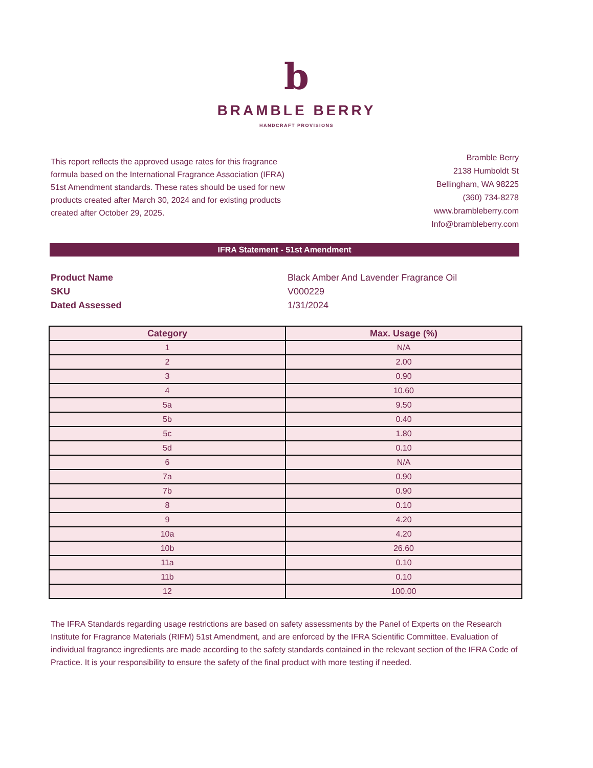b
BRAMBLE BERRY
HANDCRAFT PROVISIONS
This report reflects the approved usage rates for this fragrance formula based on the International Fragrance Association (IFRA) 51st Amendment standards. These rates should be used for new products created after March 30, 2024 and for existing products created after October 29, 2025.
Bramble Berry
2138 Humboldt St
Bellingham, WA 98225
(360) 734-8278
www.brambleberry.com
Info@brambleberry.com
IFRA Statement - 51st Amendment
Product Name
Black Amber And Lavender Fragrance Oil
SKU
V000229
Dated Assessed
1/31/2024
| Category | Max. Usage (%) |
| --- | --- |
| 1 | N/A |
| 2 | 2.00 |
| 3 | 0.90 |
| 4 | 10.60 |
| 5a | 9.50 |
| 5b | 0.40 |
| 5c | 1.80 |
| 5d | 0.10 |
| 6 | N/A |
| 7a | 0.90 |
| 7b | 0.90 |
| 8 | 0.10 |
| 9 | 4.20 |
| 10a | 4.20 |
| 10b | 26.60 |
| 11a | 0.10 |
| 11b | 0.10 |
| 12 | 100.00 |
The IFRA Standards regarding usage restrictions are based on safety assessments by the Panel of Experts on the Research Institute for Fragrance Materials (RIFM) 51st Amendment, and are enforced by the IFRA Scientific Committee. Evaluation of individual fragrance ingredients are made according to the safety standards contained in the relevant section of the IFRA Code of Practice. It is your responsibility to ensure the safety of the final product with more testing if needed.